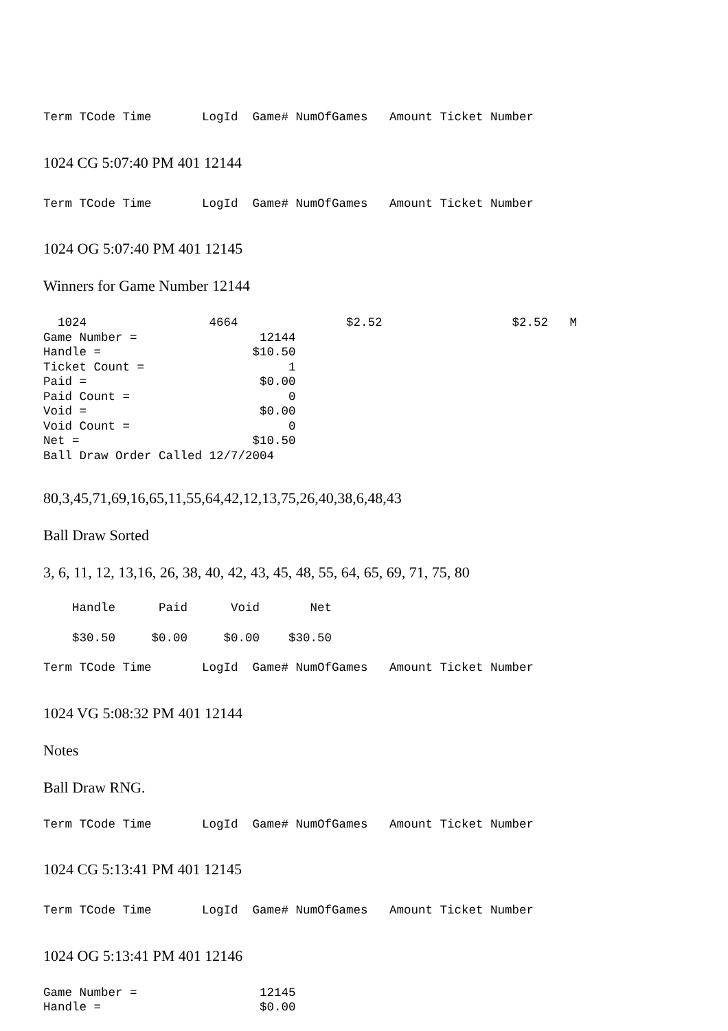Term TCode Time       LogId  Game# NumOfGames   Amount Ticket Number
1024 CG 5:07:40 PM 401 12144
Term TCode Time       LogId  Game# NumOfGames   Amount Ticket Number
1024 OG 5:07:40 PM 401 12145
Winners for Game Number 12144
  1024                 4664               $2.52                  $2.52   M
Game Number =                 12144
Handle =                     $10.50
Ticket Count =                    1
Paid =                        $0.00
Paid Count =                      0
Void =                        $0.00
Void Count =                      0
Net =                        $10.50
Ball Draw Order Called 12/7/2004
80,3,45,71,69,16,65,11,55,64,42,12,13,75,26,40,38,6,48,43
Ball Draw Sorted
3, 6, 11, 12, 13,16, 26, 38, 40, 42, 43, 45, 48, 55, 64, 65, 69, 71, 75, 80
    Handle      Paid      Void       Net
    $30.50     $0.00     $0.00    $30.50
Term TCode Time       LogId  Game# NumOfGames   Amount Ticket Number
1024 VG 5:08:32 PM 401 12144
Notes
Ball Draw RNG.
Term TCode Time       LogId  Game# NumOfGames   Amount Ticket Number
1024 CG 5:13:41 PM 401 12145
Term TCode Time       LogId  Game# NumOfGames   Amount Ticket Number
1024 OG 5:13:41 PM 401 12146
Game Number =                 12145
Handle =                      $0.00